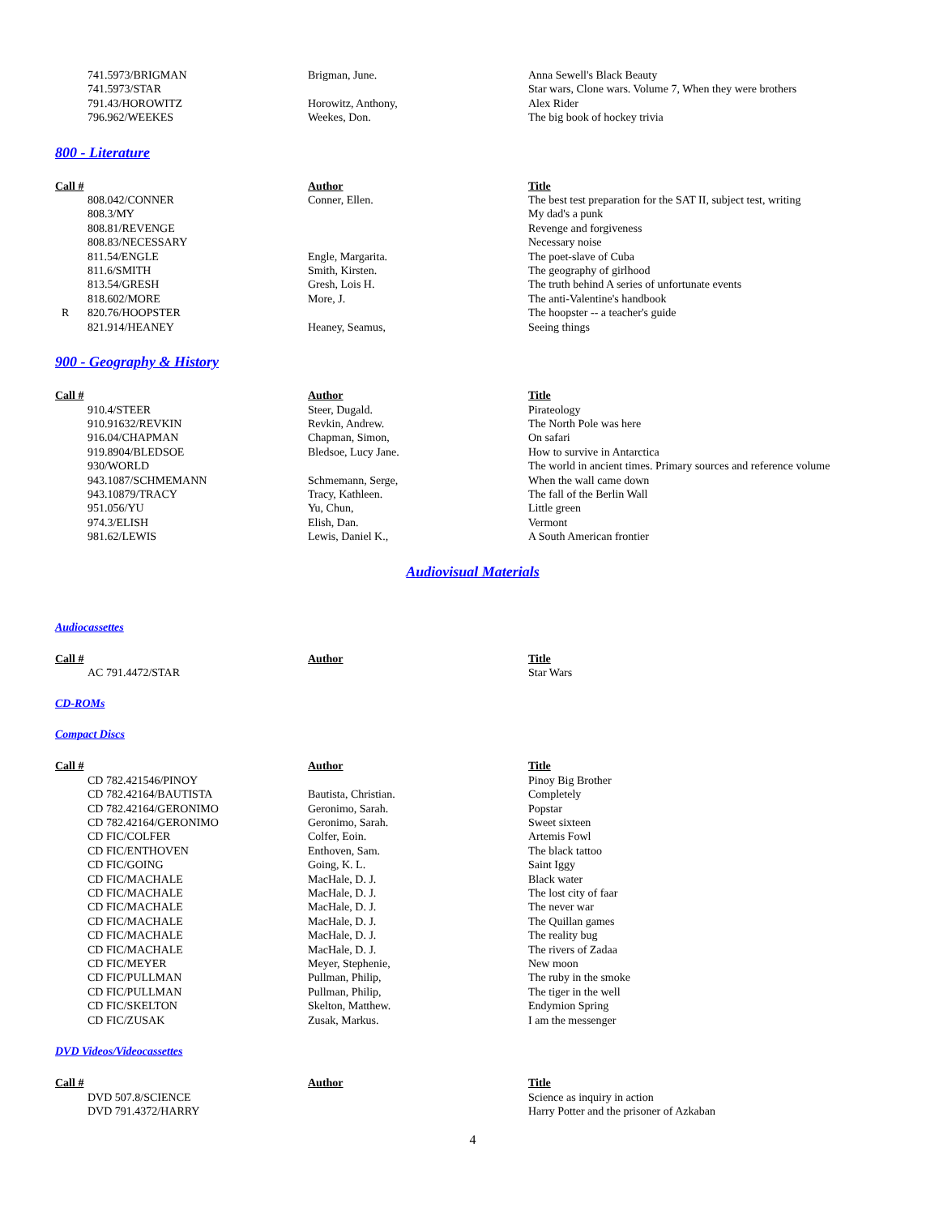| | 741.5973/BRIGMAN | Brigman, June. | Anna Sewell's Black Beauty |
| | 741.5973/STAR | | Star wars, Clone wars. Volume 7, When they were brothers |
| | 791.43/HOROWITZ | Horowitz, Anthony, | Alex Rider |
| | 796.962/WEEKES | Weekes, Don. | The big book of hockey trivia |
800 - Literature
| Call # | | Author | Title |
| --- | --- | --- | --- |
| | 808.042/CONNER | Conner, Ellen. | The best test preparation for the SAT II, subject test, writing |
| | 808.3/MY | | My dad's a punk |
| | 808.81/REVENGE | | Revenge and forgiveness |
| | 808.83/NECESSARY | | Necessary noise |
| | 811.54/ENGLE | Engle, Margarita. | The poet-slave of Cuba |
| | 811.6/SMITH | Smith, Kirsten. | The geography of girlhood |
| | 813.54/GRESH | Gresh, Lois H. | The truth behind A series of unfortunate events |
| | 818.602/MORE | More, J. | The anti-Valentine's handbook |
| R | 820.76/HOOPSTER | | The hoopster -- a teacher's guide |
| | 821.914/HEANEY | Heaney, Seamus, | Seeing things |
900 - Geography & History
| Call # | | Author | Title |
| --- | --- | --- | --- |
| | 910.4/STEER | Steer, Dugald. | Pirateology |
| | 910.91632/REVKIN | Revkin, Andrew. | The North Pole was here |
| | 916.04/CHAPMAN | Chapman, Simon, | On safari |
| | 919.8904/BLEDSOE | Bledsoe, Lucy Jane. | How to survive in Antarctica |
| | 930/WORLD | | The world in ancient times. Primary sources and reference volume |
| | 943.1087/SCHMEMANN | Schmemann, Serge, | When the wall came down |
| | 943.10879/TRACY | Tracy, Kathleen. | The fall of the Berlin Wall |
| | 951.056/YU | Yu, Chun, | Little green |
| | 974.3/ELISH | Elish, Dan. | Vermont |
| | 981.62/LEWIS | Lewis, Daniel K., | A South American frontier |
Audiovisual Materials
Audiocassettes
| Call # | | Author | Title |
| --- | --- | --- | --- |
| | AC 791.4472/STAR | | Star Wars |
CD-ROMs
Compact Discs
| Call # | | Author | Title |
| --- | --- | --- | --- |
| | CD 782.421546/PINOY | | Pinoy Big Brother |
| | CD 782.42164/BAUTISTA | Bautista, Christian. | Completely |
| | CD 782.42164/GERONIMO | Geronimo, Sarah. | Popstar |
| | CD 782.42164/GERONIMO | Geronimo, Sarah. | Sweet sixteen |
| | CD FIC/COLFER | Colfer, Eoin. | Artemis Fowl |
| | CD FIC/ENTHOVEN | Enthoven, Sam. | The black tattoo |
| | CD FIC/GOING | Going, K. L. | Saint Iggy |
| | CD FIC/MACHALE | MacHale, D. J. | Black water |
| | CD FIC/MACHALE | MacHale, D. J. | The lost city of faar |
| | CD FIC/MACHALE | MacHale, D. J. | The never war |
| | CD FIC/MACHALE | MacHale, D. J. | The Quillan games |
| | CD FIC/MACHALE | MacHale, D. J. | The reality bug |
| | CD FIC/MACHALE | MacHale, D. J. | The rivers of Zadaa |
| | CD FIC/MEYER | Meyer, Stephenie, | New moon |
| | CD FIC/PULLMAN | Pullman, Philip, | The ruby in the smoke |
| | CD FIC/PULLMAN | Pullman, Philip, | The tiger in the well |
| | CD FIC/SKELTON | Skelton, Matthew. | Endymion Spring |
| | CD FIC/ZUSAK | Zusak, Markus. | I am the messenger |
DVD Videos/Videocassettes
| Call # | | Author | Title |
| --- | --- | --- | --- |
| | DVD 507.8/SCIENCE | | Science as inquiry in action |
| | DVD 791.4372/HARRY | | Harry Potter and the prisoner of Azkaban |
4